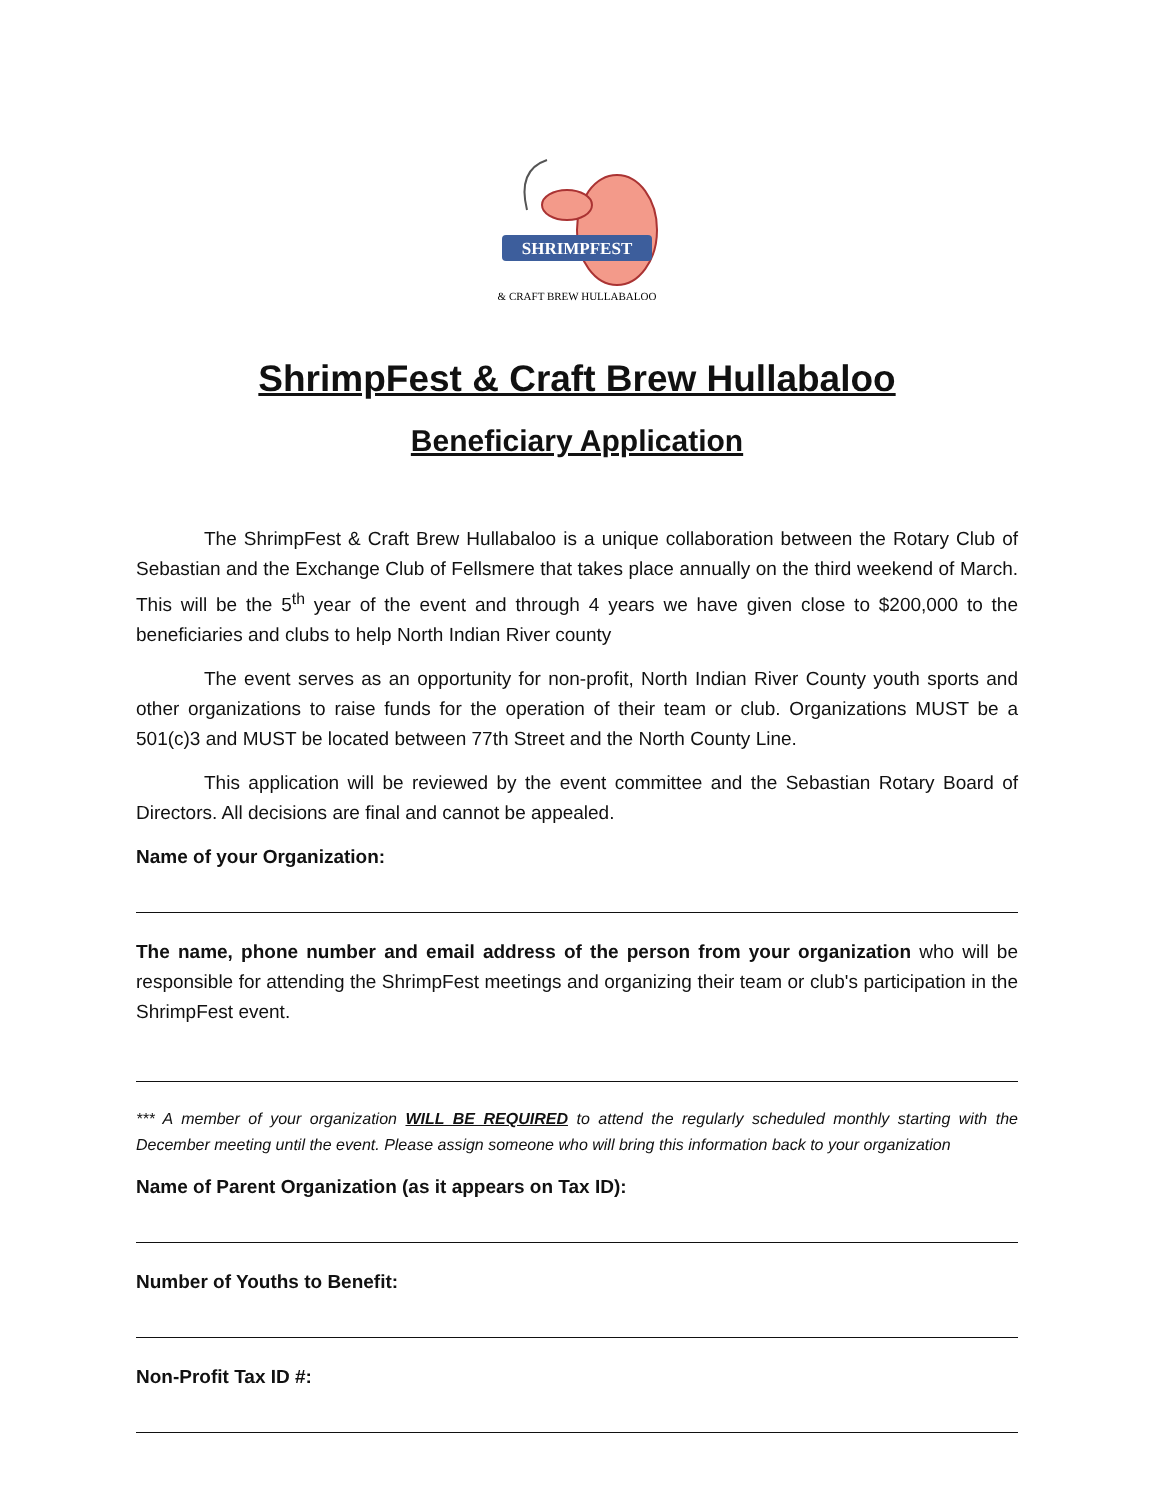SHRIMPFEST
& CRAFT BREW HULLABALOO
ShrimpFest & Craft Brew Hullabaloo
Beneficiary Application
The ShrimpFest & Craft Brew Hullabaloo is a unique collaboration between the Rotary Club of Sebastian and the Exchange Club of Fellsmere that takes place annually on the third weekend of March. This will be the 5<sup>th</sup> year of the event and through 4 years we have given close to $200,000 to the beneficiaries and clubs to help North Indian River county
The event serves as an opportunity for non-profit, North Indian River County youth sports and other organizations to raise funds for the operation of their team or club. Organizations MUST be a 501(c)3 and MUST be located between 77th Street and the North County Line.
This application will be reviewed by the event committee and the Sebastian Rotary Board of Directors. All decisions are final and cannot be appealed.
Name of your Organization:
The name, phone number and email address of the person from your organization who will be responsible for attending the ShrimpFest meetings and organizing their team or club's participation in the ShrimpFest event.
*** A member of your organization WILL BE REQUIRED to attend the regularly scheduled monthly starting with the December meeting until the event. Please assign someone who will bring this information back to your organization
Name of Parent Organization (as it appears on Tax ID):
Number of Youths to Benefit:
Non-Profit Tax ID #: